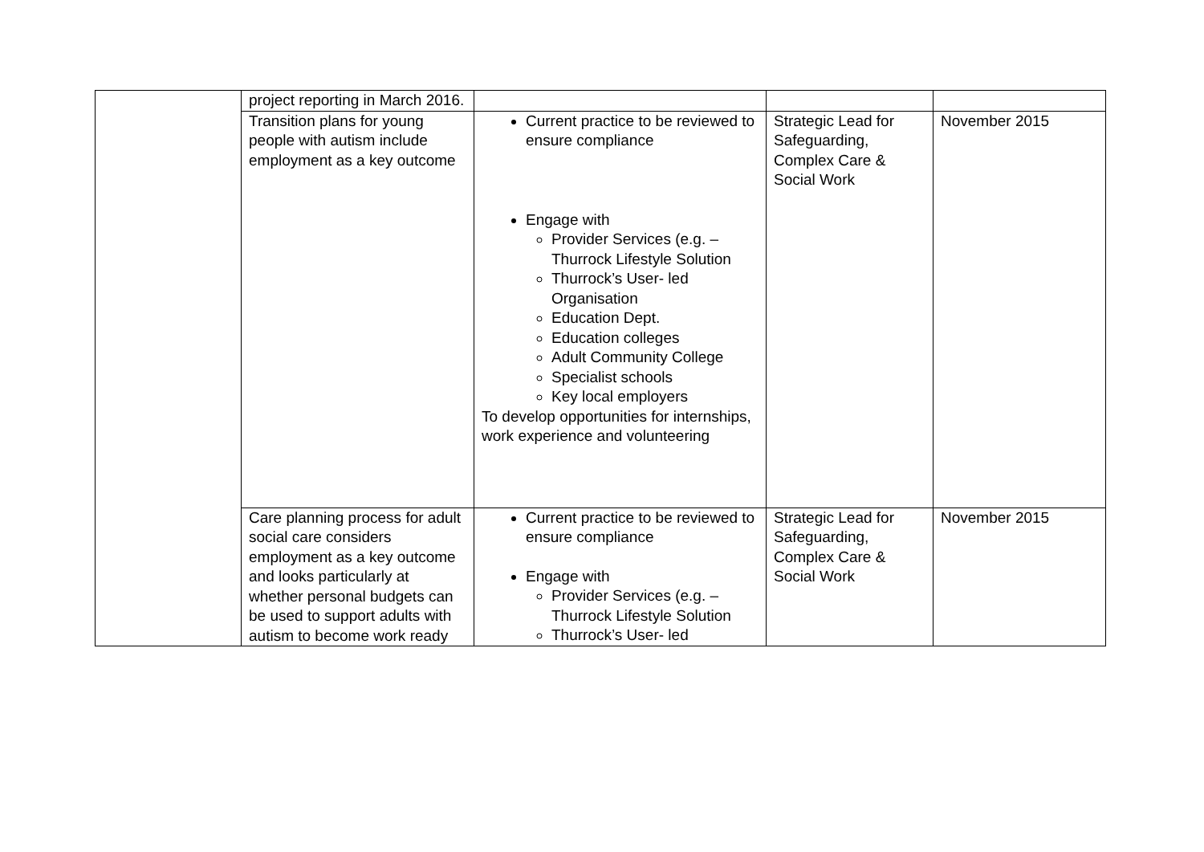| | project reporting in March 2016. | | | |
| | Transition plans for young people with autism include employment as a key outcome | Current practice to be reviewed to ensure compliance Engage with Provider Services (e.g. – Thurrock Lifestyle Solution Thurrock’s User- led Organisation Education Dept. Education colleges Adult Community College Specialist schools Key local employers To develop opportunities for internships, work experience and volunteering | Strategic Lead for Safeguarding, Complex Care & Social Work | November 2015 |
| | Care planning process for adult social care considers employment as a key outcome and looks particularly at whether personal budgets can be used to support adults with autism to become work ready | Current practice to be reviewed to ensure compliance Engage with Provider Services (e.g. – Thurrock Lifestyle Solution Thurrock’s User- led | Strategic Lead for Safeguarding, Complex Care & Social Work | November 2015 |